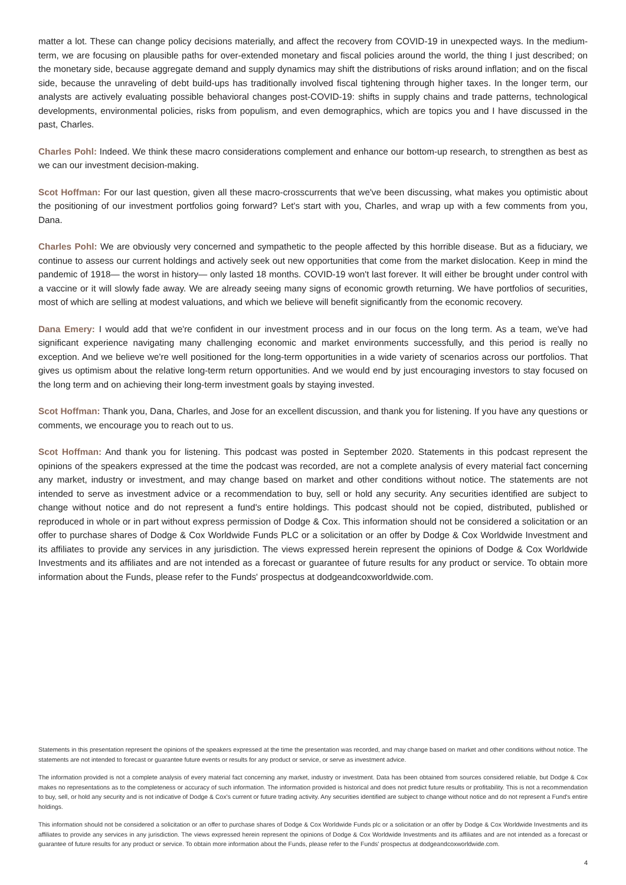matter a lot. These can change policy decisions materially, and affect the recovery from COVID-19 in unexpected ways. In the medium-term, we are focusing on plausible paths for over-extended monetary and fiscal policies around the world, the thing I just described; on the monetary side, because aggregate demand and supply dynamics may shift the distributions of risks around inflation; and on the fiscal side, because the unraveling of debt build-ups has traditionally involved fiscal tightening through higher taxes. In the longer term, our analysts are actively evaluating possible behavioral changes post-COVID-19: shifts in supply chains and trade patterns, technological developments, environmental policies, risks from populism, and even demographics, which are topics you and I have discussed in the past, Charles.
Charles Pohl: Indeed. We think these macro considerations complement and enhance our bottom-up research, to strengthen as best as we can our investment decision-making.
Scot Hoffman: For our last question, given all these macro-crosscurrents that we've been discussing, what makes you optimistic about the positioning of our investment portfolios going forward? Let's start with you, Charles, and wrap up with a few comments from you, Dana.
Charles Pohl: We are obviously very concerned and sympathetic to the people affected by this horrible disease. But as a fiduciary, we continue to assess our current holdings and actively seek out new opportunities that come from the market dislocation. Keep in mind the pandemic of 1918— the worst in history— only lasted 18 months. COVID-19 won't last forever. It will either be brought under control with a vaccine or it will slowly fade away. We are already seeing many signs of economic growth returning. We have portfolios of securities, most of which are selling at modest valuations, and which we believe will benefit significantly from the economic recovery.
Dana Emery: I would add that we're confident in our investment process and in our focus on the long term. As a team, we've had significant experience navigating many challenging economic and market environments successfully, and this period is really no exception. And we believe we're well positioned for the long-term opportunities in a wide variety of scenarios across our portfolios. That gives us optimism about the relative long-term return opportunities. And we would end by just encouraging investors to stay focused on the long term and on achieving their long-term investment goals by staying invested.
Scot Hoffman: Thank you, Dana, Charles, and Jose for an excellent discussion, and thank you for listening. If you have any questions or comments, we encourage you to reach out to us.
Scot Hoffman: And thank you for listening. This podcast was posted in September 2020. Statements in this podcast represent the opinions of the speakers expressed at the time the podcast was recorded, are not a complete analysis of every material fact concerning any market, industry or investment, and may change based on market and other conditions without notice. The statements are not intended to serve as investment advice or a recommendation to buy, sell or hold any security. Any securities identified are subject to change without notice and do not represent a fund's entire holdings. This podcast should not be copied, distributed, published or reproduced in whole or in part without express permission of Dodge & Cox. This information should not be considered a solicitation or an offer to purchase shares of Dodge & Cox Worldwide Funds PLC or a solicitation or an offer by Dodge & Cox Worldwide Investment and its affiliates to provide any services in any jurisdiction. The views expressed herein represent the opinions of Dodge & Cox Worldwide Investments and its affiliates and are not intended as a forecast or guarantee of future results for any product or service. To obtain more information about the Funds, please refer to the Funds' prospectus at dodgeandcoxworldwide.com.
Statements in this presentation represent the opinions of the speakers expressed at the time the presentation was recorded, and may change based on market and other conditions without notice. The statements are not intended to forecast or guarantee future events or results for any product or service, or serve as investment advice.
The information provided is not a complete analysis of every material fact concerning any market, industry or investment. Data has been obtained from sources considered reliable, but Dodge & Cox makes no representations as to the completeness or accuracy of such information. The information provided is historical and does not predict future results or profitability. This is not a recommendation to buy, sell, or hold any security and is not indicative of Dodge & Cox's current or future trading activity. Any securities identified are subject to change without notice and do not represent a Fund's entire holdings.
This information should not be considered a solicitation or an offer to purchase shares of Dodge & Cox Worldwide Funds plc or a solicitation or an offer by Dodge & Cox Worldwide Investments and its affiliates to provide any services in any jurisdiction. The views expressed herein represent the opinions of Dodge & Cox Worldwide Investments and its affiliates and are not intended as a forecast or guarantee of future results for any product or service. To obtain more information about the Funds, please refer to the Funds' prospectus at dodgeandcoxworldwide.com.
4